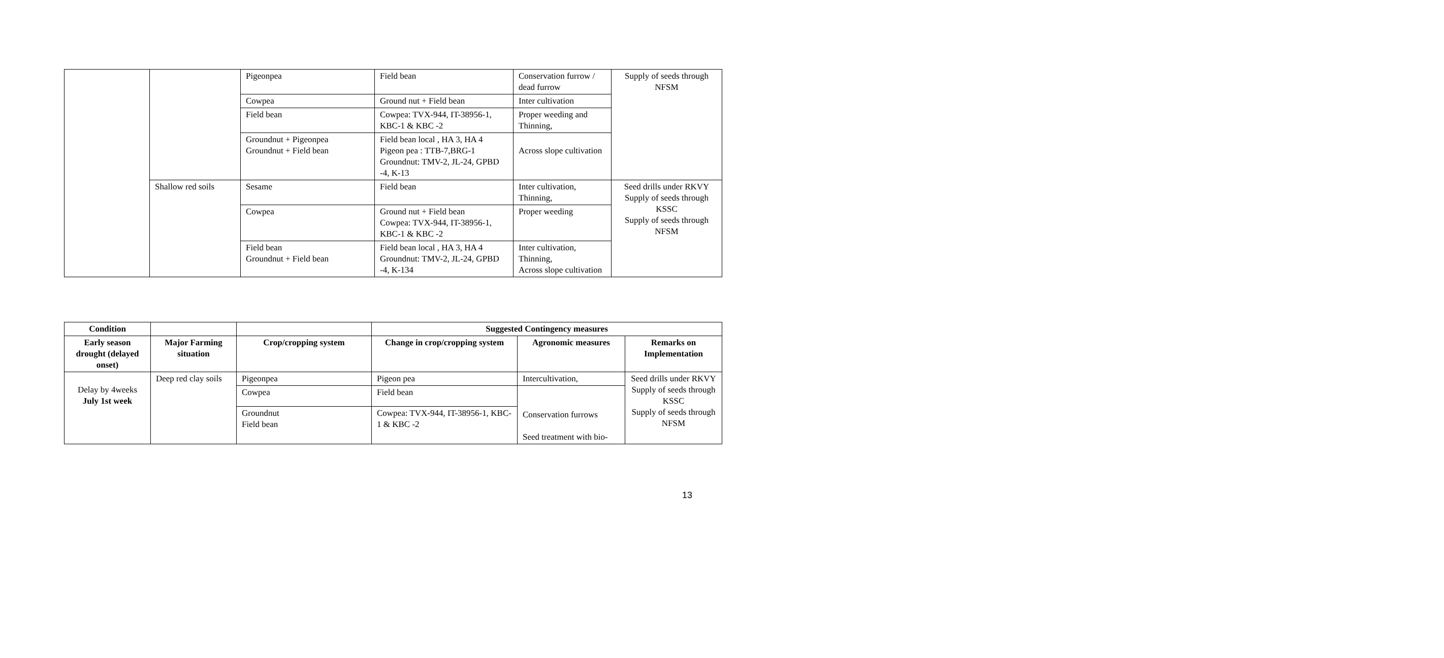| | | Pigeonpea | Field bean | Conservation furrow / dead furrow | Supply of seeds through NFSM |
| | | Cowpea | Ground nut + Field bean | Inter cultivation | |
| | | Field bean | Cowpea: TVX-944, IT-38956-1, KBC-1 & KBC -2 | Proper weeding and Thinning, | |
| | | Groundnut + Pigeonpea Groundnut + Field bean | Field bean local , HA 3, HA 4 Pigeon pea : TTB-7,BRG-1 Groundnut: TMV-2, JL-24, GPBD -4, K-13 | Across slope cultivation | |
| | Shallow red soils | Sesame | Field bean | Inter cultivation, Thinning, | Seed drills under RKVY Supply of seeds through KSSC Supply of seeds through NFSM |
| | | Cowpea | Ground nut + Field bean Cowpea: TVX-944, IT-38956-1, KBC-1 & KBC -2 | Proper weeding | |
| | | Field bean Groundnut + Field bean | Field bean local , HA 3, HA 4 Groundnut: TMV-2, JL-24, GPBD -4, K-134 | Inter cultivation, Thinning, Across slope cultivation | |
| Condition | | | Suggested Contingency measures | | |
| --- | --- | --- | --- | --- | --- |
| Early season drought (delayed onset) | Major Farming situation | Crop/cropping system | Change in crop/cropping system | Agronomic measures | Remarks on Implementation |
| Delay by 4weeks July 1st week | Deep red clay soils | Pigeonpea | Pigeon pea | Intercultivation, | Seed drills under RKVY Supply of seeds through KSSC Supply of seeds through NFSM |
| | | Cowpea | Field bean | Conservation furrows Seed treatment with bio- | |
| | | Groundnut Field bean | Cowpea: TVX-944, IT-38956-1, KBC-1 & KBC -2 | | |
13